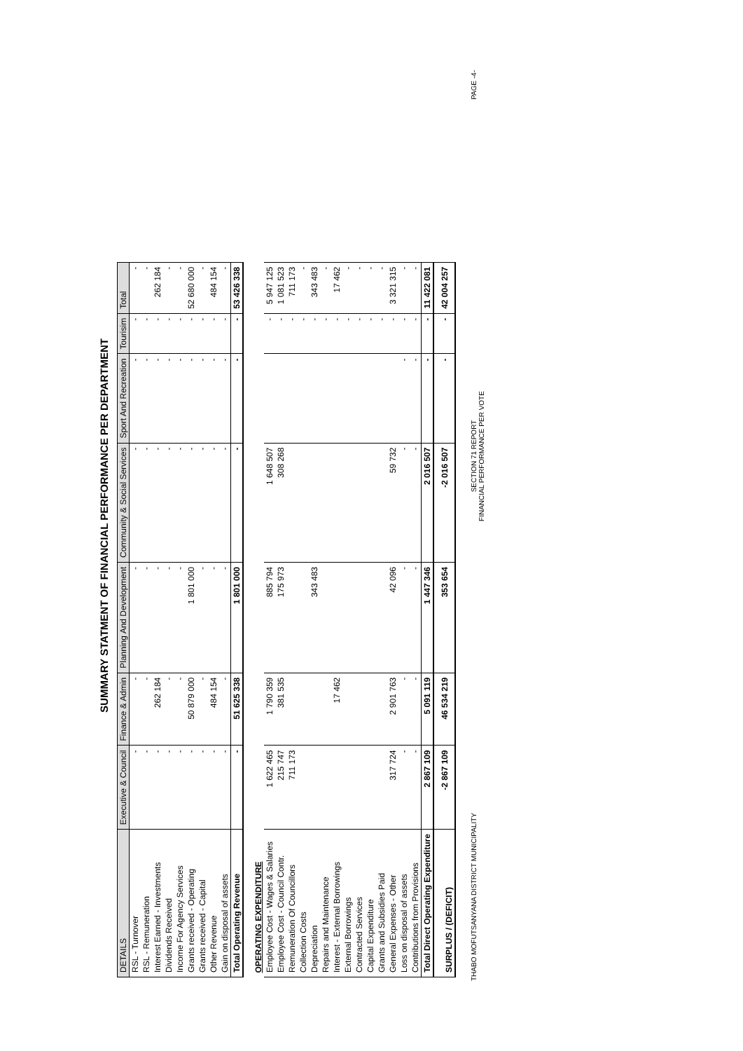SUMMARY STATMENT OF FINANCIAL PERFORMANCE PER DEPARTMENT
| DETAILS | Executive & Council | Finance & Admin | Planning And Development | Community & Social Services | Sport And Recreation | Tourisim | Total |
| --- | --- | --- | --- | --- | --- | --- | --- |
| RSL - Turnover | - | - | - | - | - | - | - |
| RSL - Remuneration | - | - | - | - | - | - | - |
| Interest Earned - Investments | - | 262 184 | - | - | - | - | 262 184 |
| Dividends Received | - | - | - | - | - | - | - |
| Income For Agency Services | - | - | - | - | - | - | - |
| Grants received - Operating | - | 50 879 000 | 1 801 000 | - | - | - | 52 680 000 |
| Grants received - Capital | - | - | - | - | - | - | - |
| Other Revenue | - | 484 154 | - | - | - | - | 484 154 |
| Gain on disposal of assets | - | - | - | - | - | - | - |
| Total Operating Revenue | - | 51 625 338 | 1 801 000 | - | - | - | 53 426 338 |
| OPERATING EXPENDITURE | | | | | | | |
| Employee Cost - Wages & Salaries | 1 622 465 | 1 790 359 | 885 794 | 1 648 507 | | - | 5 947 125 |
| Employee Cost - Council Contr. | 215 747 | 381 535 | 175 973 | 308 268 | | - | 1 081 523 |
| Remuneration Of Councillors | 711 173 | | | | | - | 711 173 |
| Collection Costs | | | | | | - | - |
| Depreciation | | | 343 483 | | | - | 343 483 |
| Repairs and Maintenance | | | | | | - | - |
| Interest - External Borrowings | | 17 462 | | | | - | 17 462 |
| External Borrowings | | | | | | - | - |
| Contracted Services | | | | | | - | - |
| Capital Expenditure | | | | | | - | - |
| Grants and Subsidies Paid | | | | | | - | - |
| General Expenses - Other | 317 724 | 2 901 763 | 42 096 | 59 732 | | - | 3 321 315 |
| Loss on disposal of assets | - | - | - | - | - | - | - |
| Contributions from Provisions | - | - | - | - | - | - | - |
| Total Direct Operating Expenditure | 2 867 109 | 5 091 119 | 1 447 346 | 2 016 507 | - | - | 11 422 081 |
| SURPLUS / (DEFICIT) | -2 867 109 | 46 534 219 | 353 654 | -2 016 507 | - | - | 42 004 257 |
THABO MOFUTSANYANA DISTRICT MUNICIPALITY SECTION 71 REPORT
FINANCIAL PERFORMANCE PER VOTE PAGE -4-